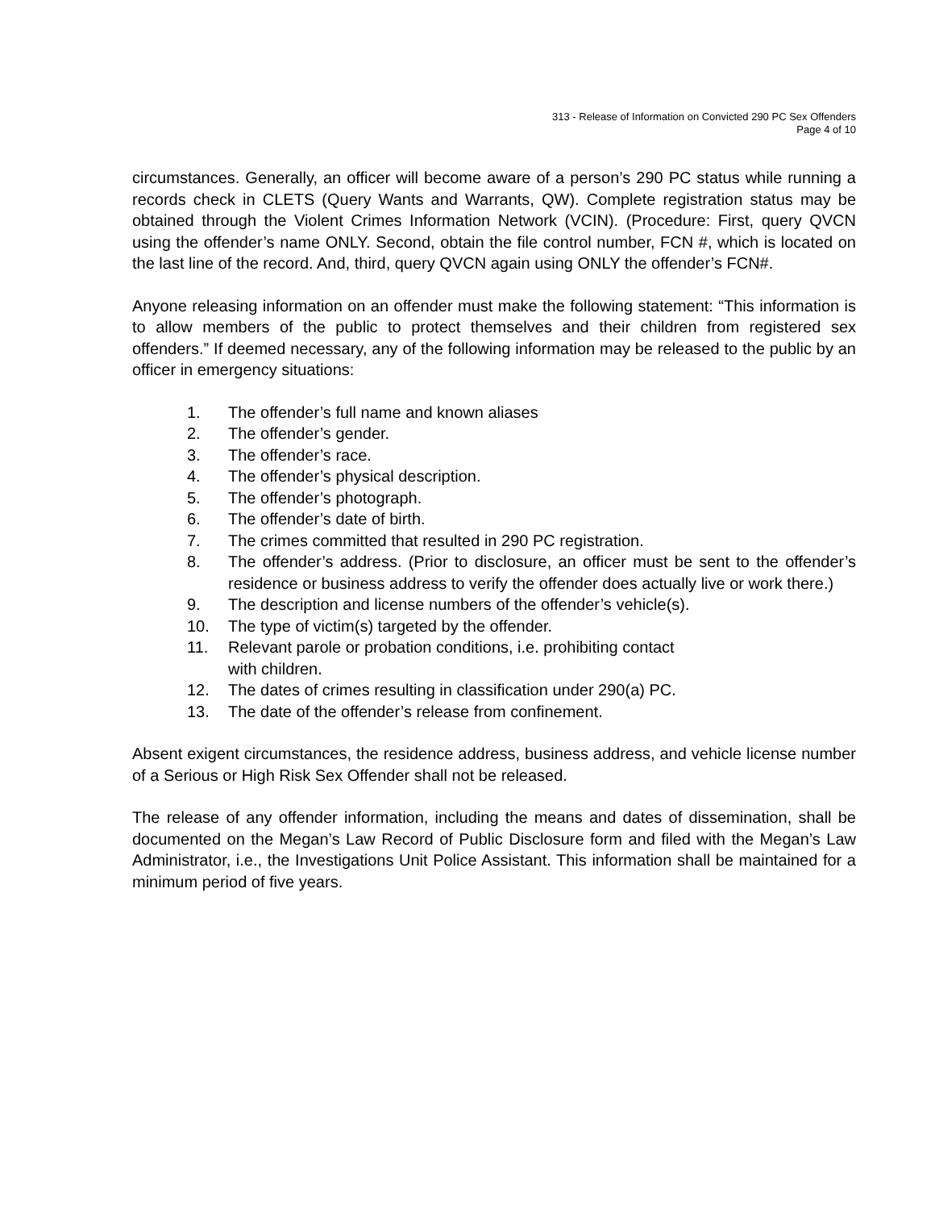313 - Release of Information on Convicted 290 PC Sex Offenders
Page 4 of 10
circumstances. Generally, an officer will become aware of a person’s 290 PC status while running a records check in CLETS (Query Wants and Warrants, QW). Complete registration status may be obtained through the Violent Crimes Information Network (VCIN). (Procedure: First, query QVCN using the offender’s name ONLY. Second, obtain the file control number, FCN #, which is located on the last line of the record. And, third, query QVCN again using ONLY the offender’s FCN#.
Anyone releasing information on an offender must make the following statement: “This information is to allow members of the public to protect themselves and their children from registered sex offenders.” If deemed necessary, any of the following information may be released to the public by an officer in emergency situations:
1. The offender’s full name and known aliases
2. The offender’s gender.
3. The offender’s race.
4. The offender’s physical description.
5. The offender’s photograph.
6. The offender’s date of birth.
7. The crimes committed that resulted in 290 PC registration.
8. The offender’s address. (Prior to disclosure, an officer must be sent to the offender’s residence or business address to verify the offender does actually live or work there.)
9. The description and license numbers of the offender’s vehicle(s).
10. The type of victim(s) targeted by the offender.
11. Relevant parole or probation conditions, i.e. prohibiting contact
with children.
12. The dates of crimes resulting in classification under 290(a) PC.
13. The date of the offender’s release from confinement.
Absent exigent circumstances, the residence address, business address, and vehicle license number of a Serious or High Risk Sex Offender shall not be released.
The release of any offender information, including the means and dates of dissemination, shall be documented on the Megan’s Law Record of Public Disclosure form and filed with the Megan’s Law Administrator, i.e., the Investigations Unit Police Assistant. This information shall be maintained for a minimum period of five years.